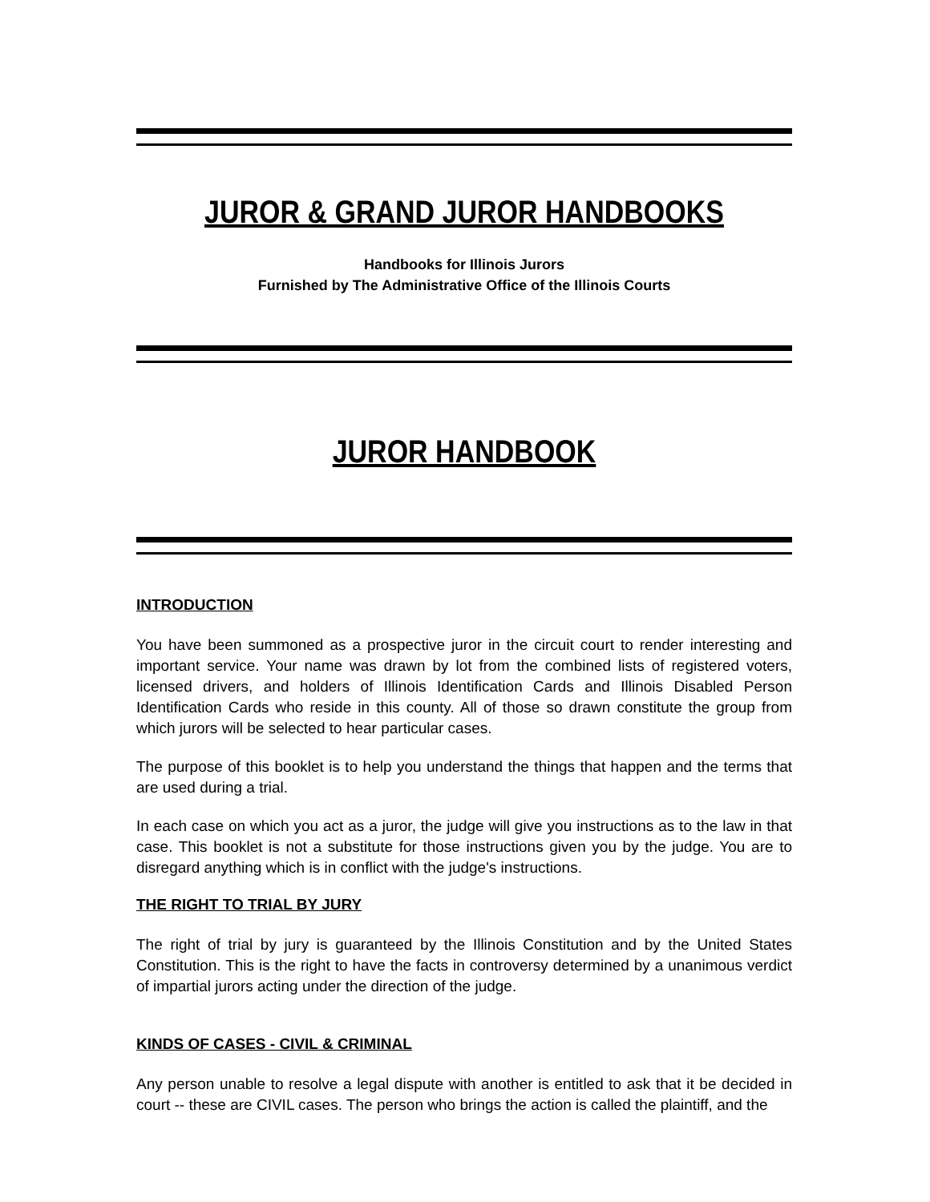JUROR & GRAND JUROR HANDBOOKS
Handbooks for Illinois Jurors
Furnished by The Administrative Office of the Illinois Courts
JUROR HANDBOOK
INTRODUCTION
You have been summoned as a prospective juror in the circuit court to render interesting and important service. Your name was drawn by lot from the combined lists of registered voters, licensed drivers, and holders of Illinois Identification Cards and Illinois Disabled Person Identification Cards who reside in this county. All of those so drawn constitute the group from which jurors will be selected to hear particular cases.
The purpose of this booklet is to help you understand the things that happen and the terms that are used during a trial.
In each case on which you act as a juror, the judge will give you instructions as to the law in that case. This booklet is not a substitute for those instructions given you by the judge. You are to disregard anything which is in conflict with the judge's instructions.
THE RIGHT TO TRIAL BY JURY
The right of trial by jury is guaranteed by the Illinois Constitution and by the United States Constitution. This is the right to have the facts in controversy determined by a unanimous verdict of impartial jurors acting under the direction of the judge.
KINDS OF CASES - CIVIL & CRIMINAL
Any person unable to resolve a legal dispute with another is entitled to ask that it be decided in court -- these are CIVIL cases. The person who brings the action is called the plaintiff, and the